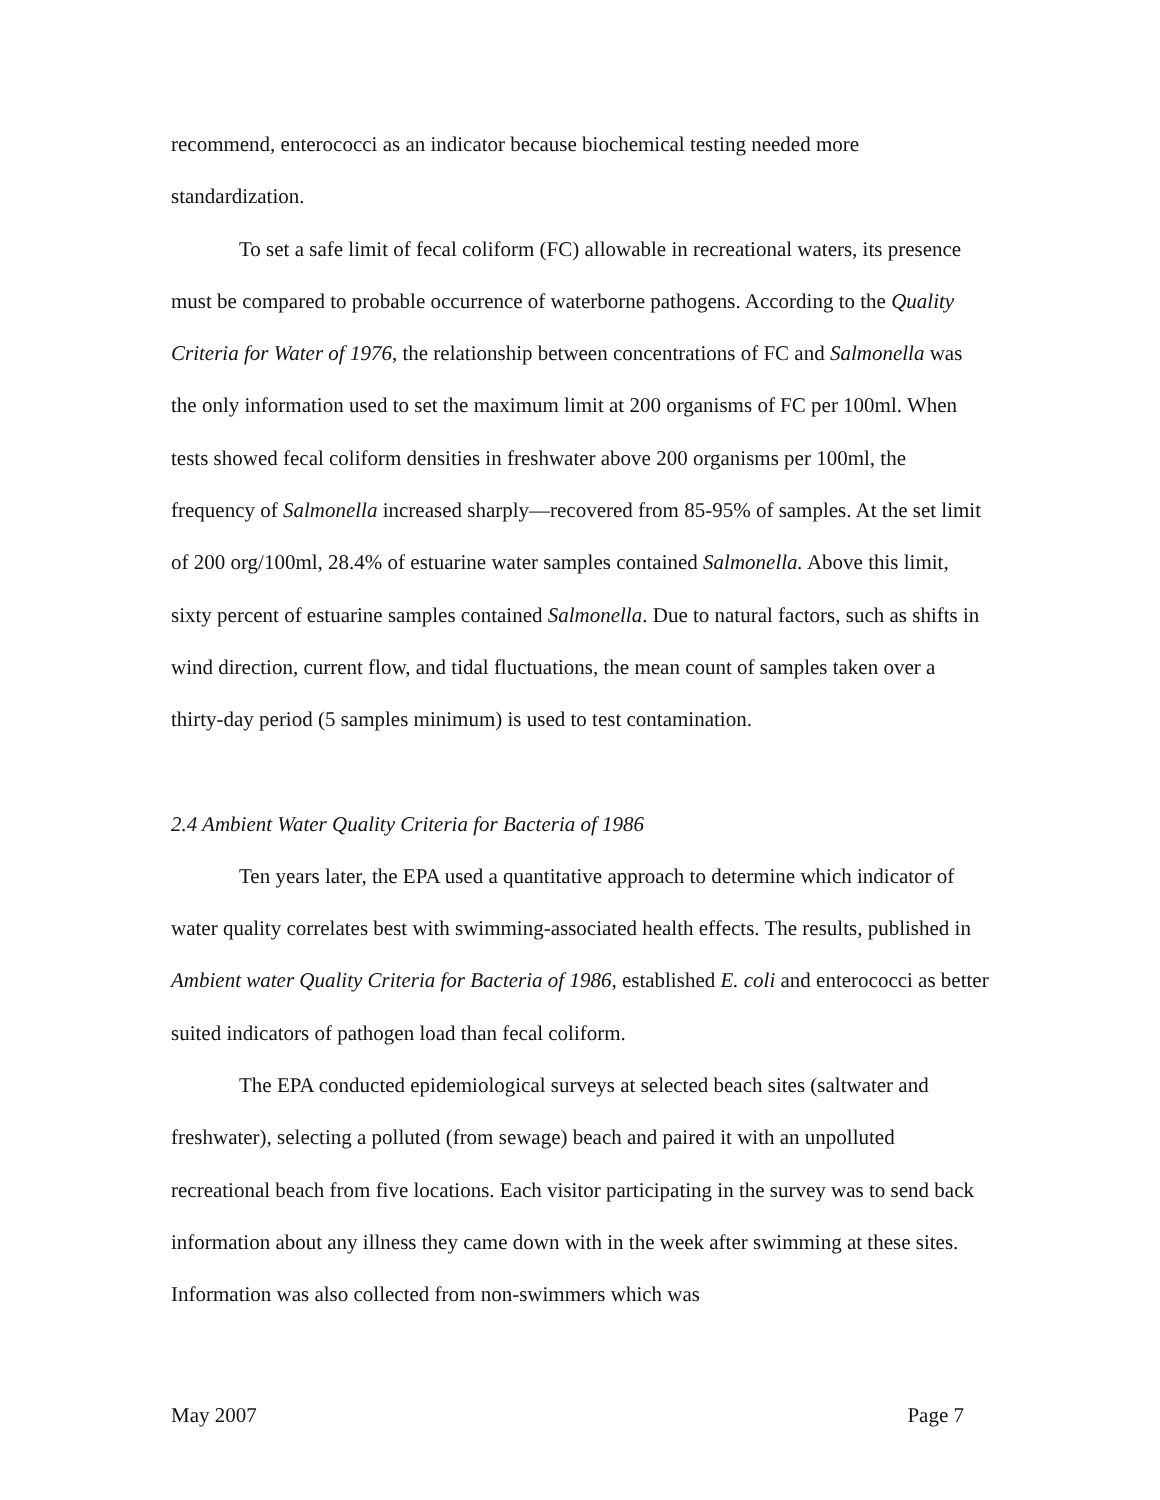recommend, enterococci as an indicator because biochemical testing needed more standardization.
To set a safe limit of fecal coliform (FC) allowable in recreational waters, its presence must be compared to probable occurrence of waterborne pathogens. According to the Quality Criteria for Water of 1976, the relationship between concentrations of FC and Salmonella was the only information used to set the maximum limit at 200 organisms of FC per 100ml. When tests showed fecal coliform densities in freshwater above 200 organisms per 100ml, the frequency of Salmonella increased sharply—recovered from 85-95% of samples. At the set limit of 200 org/100ml, 28.4% of estuarine water samples contained Salmonella. Above this limit, sixty percent of estuarine samples contained Salmonella. Due to natural factors, such as shifts in wind direction, current flow, and tidal fluctuations, the mean count of samples taken over a thirty-day period (5 samples minimum) is used to test contamination.
2.4 Ambient Water Quality Criteria for Bacteria of 1986
Ten years later, the EPA used a quantitative approach to determine which indicator of water quality correlates best with swimming-associated health effects. The results, published in Ambient water Quality Criteria for Bacteria of 1986, established E. coli and enterococci as better suited indicators of pathogen load than fecal coliform.
The EPA conducted epidemiological surveys at selected beach sites (saltwater and freshwater), selecting a polluted (from sewage) beach and paired it with an unpolluted recreational beach from five locations. Each visitor participating in the survey was to send back information about any illness they came down with in the week after swimming at these sites. Information was also collected from non-swimmers which was
May 2007 Page 7